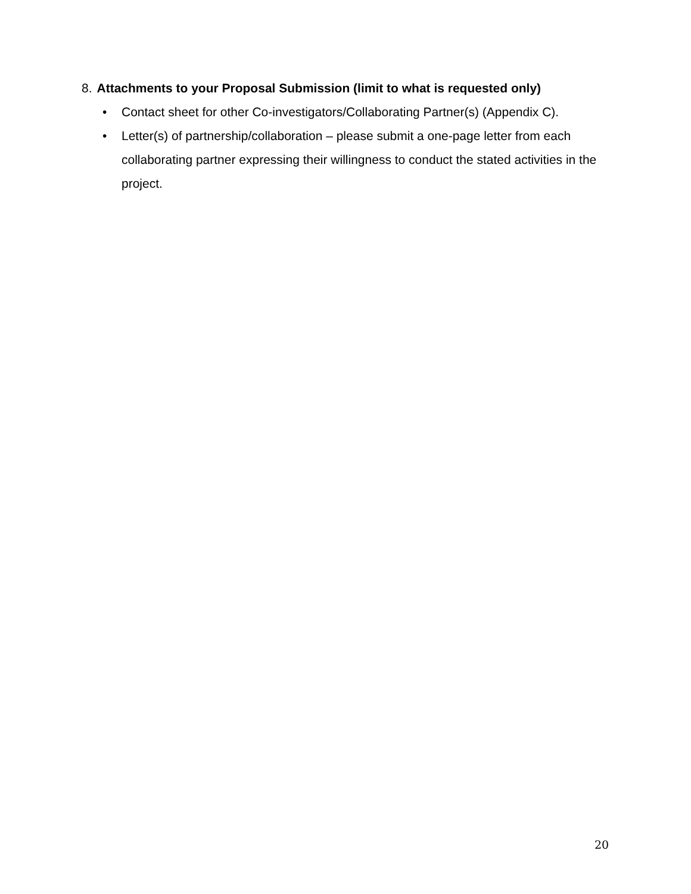8. Attachments to your Proposal Submission (limit to what is requested only)
• Contact sheet for other Co-investigators/Collaborating Partner(s) (Appendix C).
• Letter(s) of partnership/collaboration – please submit a one-page letter from each collaborating partner expressing their willingness to conduct the stated activities in the project.
20